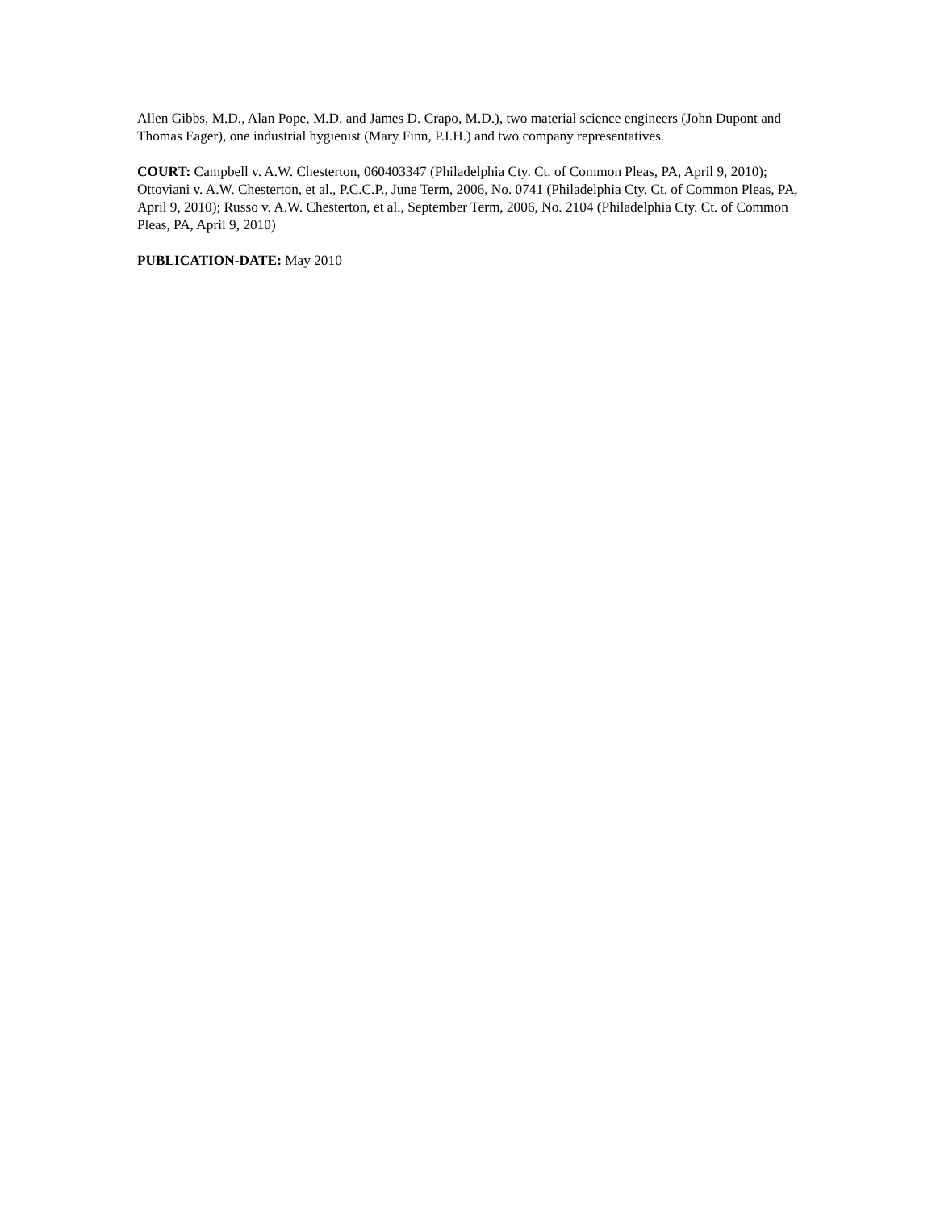Allen Gibbs, M.D., Alan Pope, M.D. and James D. Crapo, M.D.), two material science engineers (John Dupont and Thomas Eager), one industrial hygienist (Mary Finn, P.I.H.) and two company representatives.
COURT: Campbell v. A.W. Chesterton, 060403347 (Philadelphia Cty. Ct. of Common Pleas, PA, April 9, 2010); Ottoviani v. A.W. Chesterton, et al., P.C.C.P., June Term, 2006, No. 0741 (Philadelphia Cty. Ct. of Common Pleas, PA, April 9, 2010); Russo v. A.W. Chesterton, et al., September Term, 2006, No. 2104 (Philadelphia Cty. Ct. of Common Pleas, PA, April 9, 2010)
PUBLICATION-DATE: May 2010